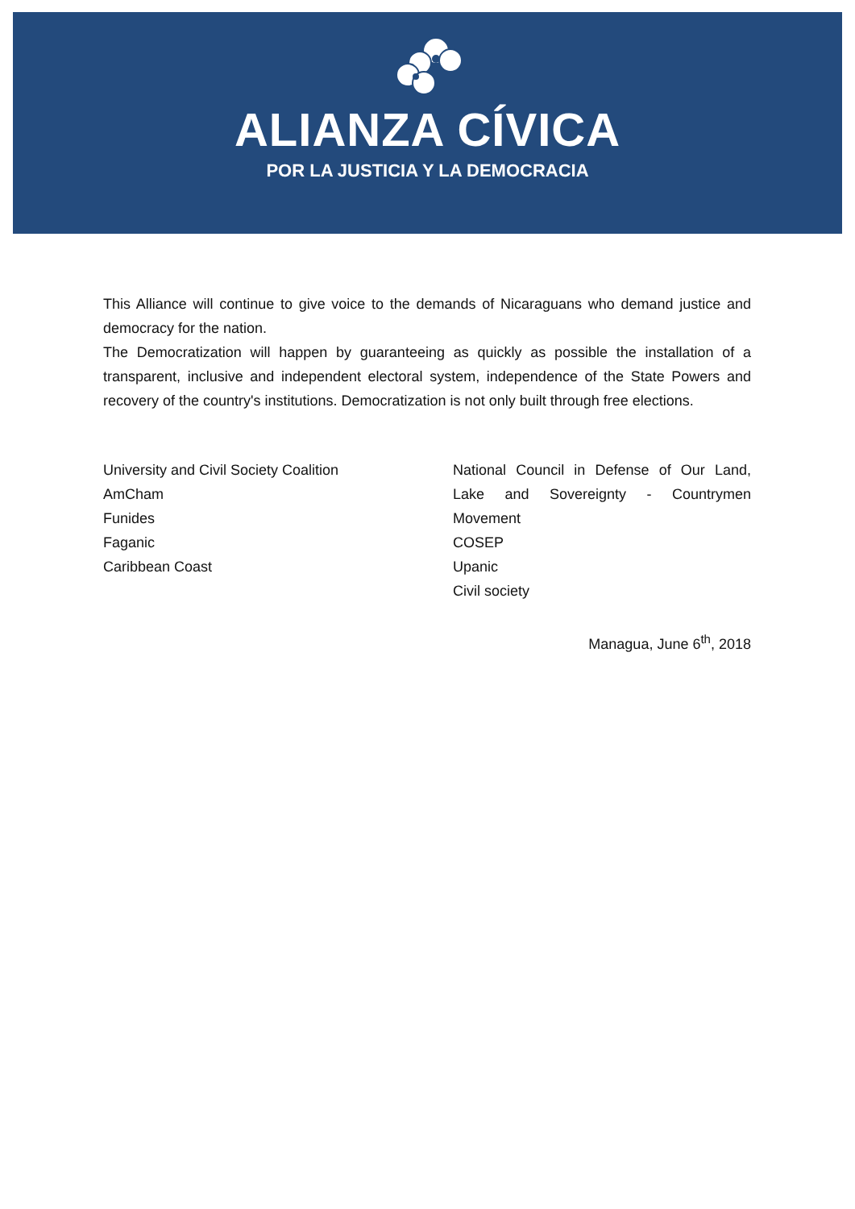ALIANZA CÍVICA
POR LA JUSTICIA Y LA DEMOCRACIA
This Alliance will continue to give voice to the demands of Nicaraguans who demand justice and democracy for the nation.
The Democratization will happen by guaranteeing as quickly as possible the installation of a transparent, inclusive and independent electoral system, independence of the State Powers and recovery of the country's institutions. Democratization is not only built through free elections.
University and Civil Society Coalition
AmCham
Funides
Faganic
Caribbean Coast
National Council in Defense of Our Land, Lake and Sovereignty - Countrymen Movement
COSEP
Upanic
Civil society
Managua, June 6<sup>th</sup>, 2018